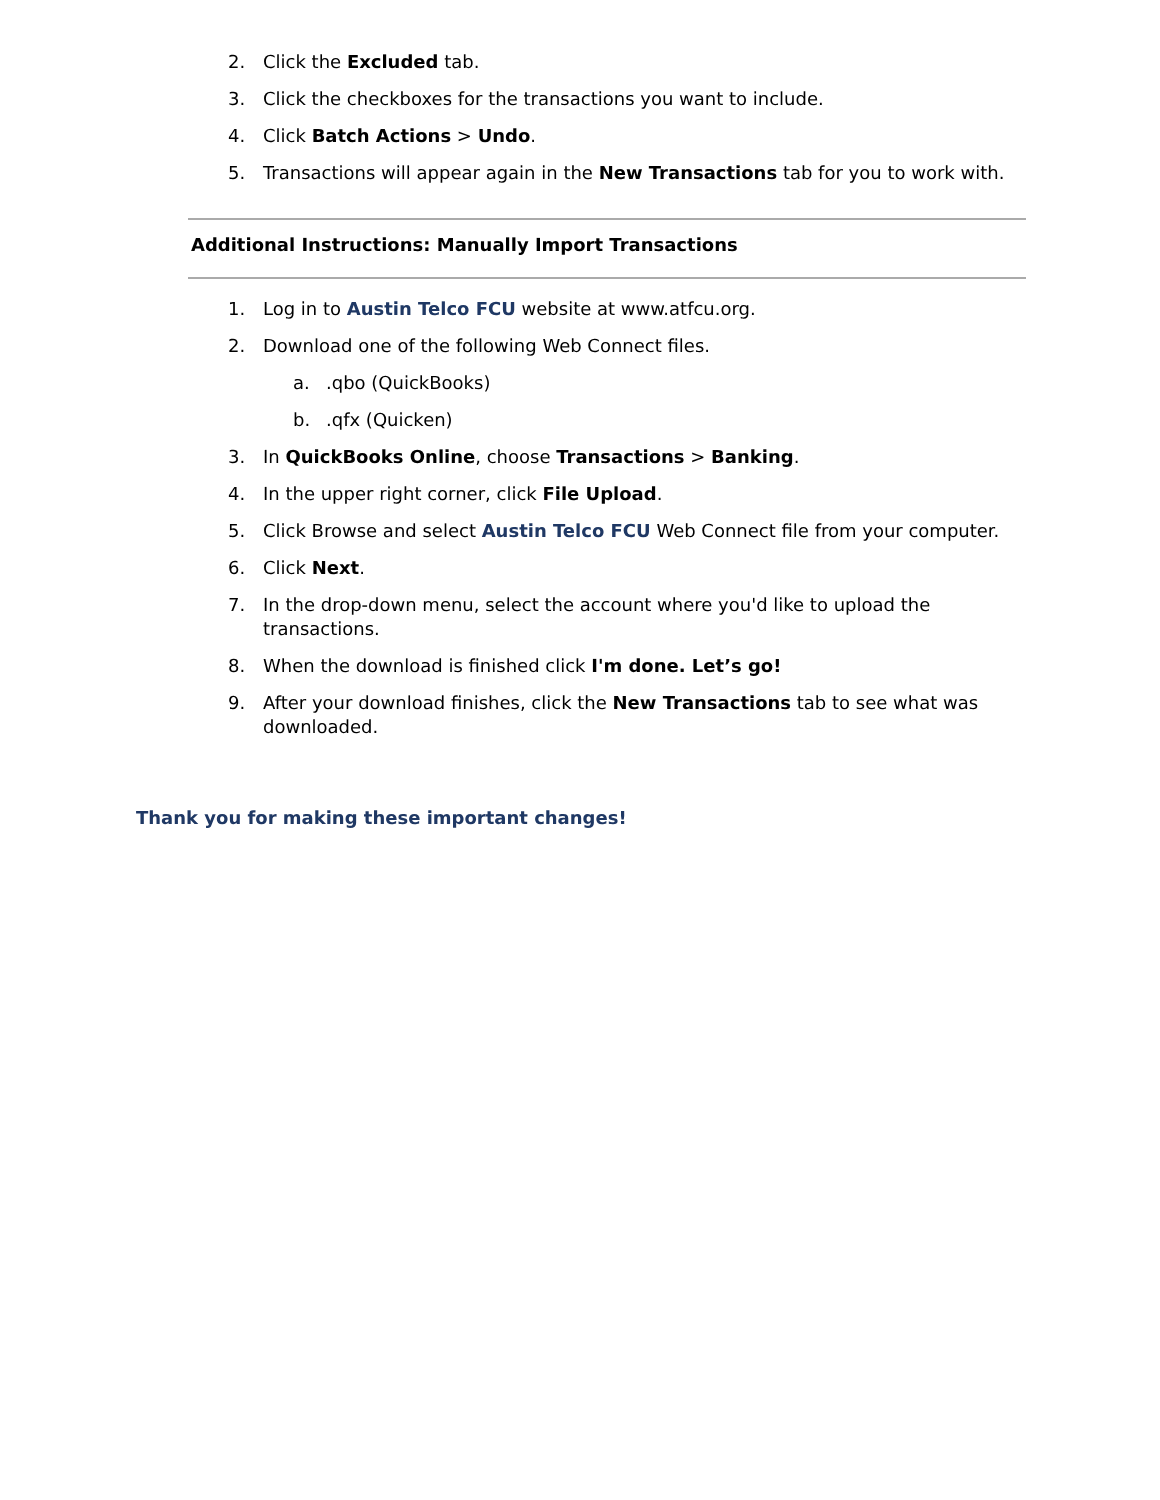2. Click the Excluded tab.
3. Click the checkboxes for the transactions you want to include.
4. Click Batch Actions > Undo.
5. Transactions will appear again in the New Transactions tab for you to work with.
Additional Instructions: Manually Import Transactions
1. Log in to Austin Telco FCU website at www.atfcu.org.
2. Download one of the following Web Connect files.
a..qbo (QuickBooks)
b..qfx (Quicken)
3. In QuickBooks Online, choose Transactions > Banking.
4. In the upper right corner, click File Upload.
5. Click Browse and select Austin Telco FCU Web Connect file from your computer.
6. Click Next.
7. In the drop-down menu, select the account where you'd like to upload the transactions.
8. When the download is finished click I'm done. Let’s go!
9. After your download finishes, click the New Transactions tab to see what was downloaded.
Thank you for making these important changes!